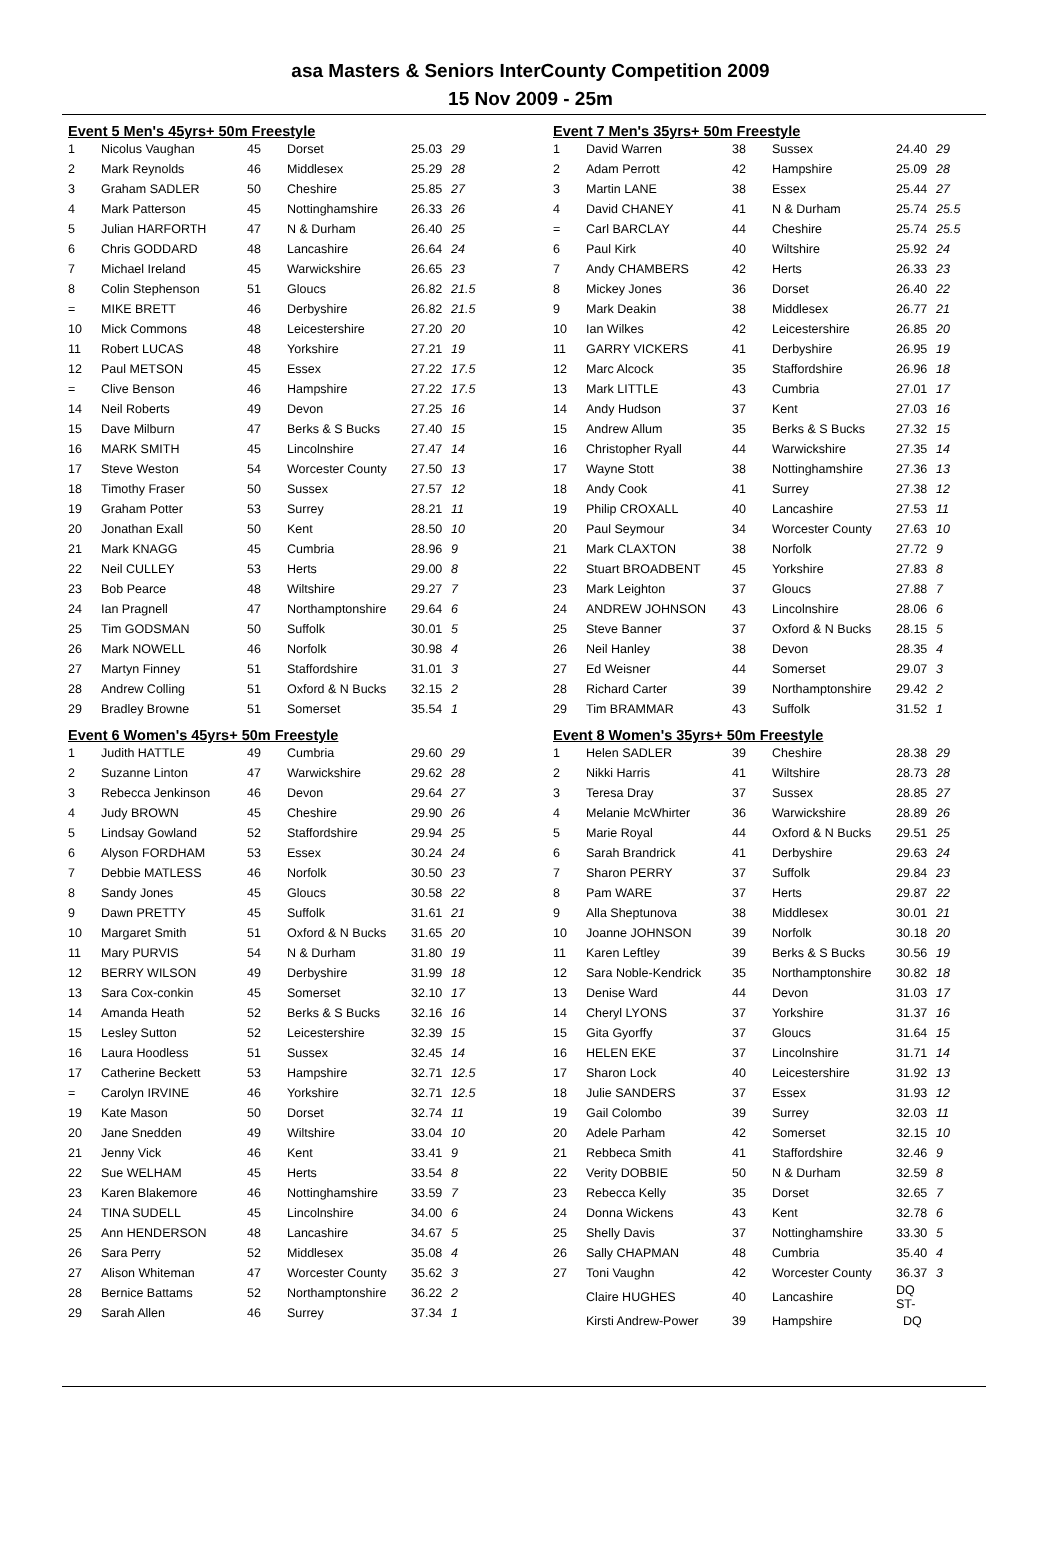asa Masters & Seniors InterCounty Competition 2009
15 Nov 2009 - 25m
Event 5 Men's 45yrs+ 50m Freestyle
| 1 | Nicolus Vaughan | 45 | Dorset | 25.03 | 29 |
| 2 | Mark Reynolds | 46 | Middlesex | 25.29 | 28 |
| 3 | Graham SADLER | 50 | Cheshire | 25.85 | 27 |
| 4 | Mark Patterson | 45 | Nottinghamshire | 26.33 | 26 |
| 5 | Julian HARFORTH | 47 | N & Durham | 26.40 | 25 |
| 6 | Chris GODDARD | 48 | Lancashire | 26.64 | 24 |
| 7 | Michael Ireland | 45 | Warwickshire | 26.65 | 23 |
| 8 | Colin Stephenson | 51 | Gloucs | 26.82 | 21.5 |
| = | MIKE BRETT | 46 | Derbyshire | 26.82 | 21.5 |
| 10 | Mick Commons | 48 | Leicestershire | 27.20 | 20 |
| 11 | Robert LUCAS | 48 | Yorkshire | 27.21 | 19 |
| 12 | Paul METSON | 45 | Essex | 27.22 | 17.5 |
| = | Clive Benson | 46 | Hampshire | 27.22 | 17.5 |
| 14 | Neil Roberts | 49 | Devon | 27.25 | 16 |
| 15 | Dave Milburn | 47 | Berks & S Bucks | 27.40 | 15 |
| 16 | MARK SMITH | 45 | Lincolnshire | 27.47 | 14 |
| 17 | Steve Weston | 54 | Worcester County | 27.50 | 13 |
| 18 | Timothy Fraser | 50 | Sussex | 27.57 | 12 |
| 19 | Graham Potter | 53 | Surrey | 28.21 | 11 |
| 20 | Jonathan Exall | 50 | Kent | 28.50 | 10 |
| 21 | Mark KNAGG | 45 | Cumbria | 28.96 | 9 |
| 22 | Neil CULLEY | 53 | Herts | 29.00 | 8 |
| 23 | Bob Pearce | 48 | Wiltshire | 29.27 | 7 |
| 24 | Ian Pragnell | 47 | Northamptonshire | 29.64 | 6 |
| 25 | Tim GODSMAN | 50 | Suffolk | 30.01 | 5 |
| 26 | Mark NOWELL | 46 | Norfolk | 30.98 | 4 |
| 27 | Martyn Finney | 51 | Staffordshire | 31.01 | 3 |
| 28 | Andrew Colling | 51 | Oxford & N Bucks | 32.15 | 2 |
| 29 | Bradley Browne | 51 | Somerset | 35.54 | 1 |
Event 6 Women's 45yrs+ 50m Freestyle
| 1 | Judith HATTLE | 49 | Cumbria | 29.60 | 29 |
| 2 | Suzanne Linton | 47 | Warwickshire | 29.62 | 28 |
| 3 | Rebecca Jenkinson | 46 | Devon | 29.64 | 27 |
| 4 | Judy BROWN | 45 | Cheshire | 29.90 | 26 |
| 5 | Lindsay Gowland | 52 | Staffordshire | 29.94 | 25 |
| 6 | Alyson FORDHAM | 53 | Essex | 30.24 | 24 |
| 7 | Debbie MATLESS | 46 | Norfolk | 30.50 | 23 |
| 8 | Sandy Jones | 45 | Gloucs | 30.58 | 22 |
| 9 | Dawn PRETTY | 45 | Suffolk | 31.61 | 21 |
| 10 | Margaret Smith | 51 | Oxford & N Bucks | 31.65 | 20 |
| 11 | Mary PURVIS | 54 | N & Durham | 31.80 | 19 |
| 12 | BERRY WILSON | 49 | Derbyshire | 31.99 | 18 |
| 13 | Sara Cox-conkin | 45 | Somerset | 32.10 | 17 |
| 14 | Amanda Heath | 52 | Berks & S Bucks | 32.16 | 16 |
| 15 | Lesley Sutton | 52 | Leicestershire | 32.39 | 15 |
| 16 | Laura Hoodless | 51 | Sussex | 32.45 | 14 |
| 17 | Catherine Beckett | 53 | Hampshire | 32.71 | 12.5 |
| = | Carolyn IRVINE | 46 | Yorkshire | 32.71 | 12.5 |
| 19 | Kate Mason | 50 | Dorset | 32.74 | 11 |
| 20 | Jane Snedden | 49 | Wiltshire | 33.04 | 10 |
| 21 | Jenny Vick | 46 | Kent | 33.41 | 9 |
| 22 | Sue WELHAM | 45 | Herts | 33.54 | 8 |
| 23 | Karen Blakemore | 46 | Nottinghamshire | 33.59 | 7 |
| 24 | TINA SUDELL | 45 | Lincolnshire | 34.00 | 6 |
| 25 | Ann HENDERSON | 48 | Lancashire | 34.67 | 5 |
| 26 | Sara Perry | 52 | Middlesex | 35.08 | 4 |
| 27 | Alison Whiteman | 47 | Worcester County | 35.62 | 3 |
| 28 | Bernice Battams | 52 | Northamptonshire | 36.22 | 2 |
| 29 | Sarah Allen | 46 | Surrey | 37.34 | 1 |
Event 7 Men's 35yrs+ 50m Freestyle
| 1 | David Warren | 38 | Sussex | 24.40 | 29 |
| 2 | Adam Perrott | 42 | Hampshire | 25.09 | 28 |
| 3 | Martin LANE | 38 | Essex | 25.44 | 27 |
| 4 | David CHANEY | 41 | N & Durham | 25.74 | 25.5 |
| = | Carl BARCLAY | 44 | Cheshire | 25.74 | 25.5 |
| 6 | Paul Kirk | 40 | Wiltshire | 25.92 | 24 |
| 7 | Andy CHAMBERS | 42 | Herts | 26.33 | 23 |
| 8 | Mickey Jones | 36 | Dorset | 26.40 | 22 |
| 9 | Mark Deakin | 38 | Middlesex | 26.77 | 21 |
| 10 | Ian Wilkes | 42 | Leicestershire | 26.85 | 20 |
| 11 | GARRY VICKERS | 41 | Derbyshire | 26.95 | 19 |
| 12 | Marc Alcock | 35 | Staffordshire | 26.96 | 18 |
| 13 | Mark LITTLE | 43 | Cumbria | 27.01 | 17 |
| 14 | Andy Hudson | 37 | Kent | 27.03 | 16 |
| 15 | Andrew Allum | 35 | Berks & S Bucks | 27.32 | 15 |
| 16 | Christopher Ryall | 44 | Warwickshire | 27.35 | 14 |
| 17 | Wayne Stott | 38 | Nottinghamshire | 27.36 | 13 |
| 18 | Andy Cook | 41 | Surrey | 27.38 | 12 |
| 19 | Philip CROXALL | 40 | Lancashire | 27.53 | 11 |
| 20 | Paul Seymour | 34 | Worcester County | 27.63 | 10 |
| 21 | Mark CLAXTON | 38 | Norfolk | 27.72 | 9 |
| 22 | Stuart BROADBENT | 45 | Yorkshire | 27.83 | 8 |
| 23 | Mark Leighton | 37 | Gloucs | 27.88 | 7 |
| 24 | ANDREW JOHNSON | 43 | Lincolnshire | 28.06 | 6 |
| 25 | Steve Banner | 37 | Oxford & N Bucks | 28.15 | 5 |
| 26 | Neil Hanley | 38 | Devon | 28.35 | 4 |
| 27 | Ed Weisner | 44 | Somerset | 29.07 | 3 |
| 28 | Richard Carter | 39 | Northamptonshire | 29.42 | 2 |
| 29 | Tim BRAMMAR | 43 | Suffolk | 31.52 | 1 |
Event 8 Women's 35yrs+ 50m Freestyle
| 1 | Helen SADLER | 39 | Cheshire | 28.38 | 29 |
| 2 | Nikki Harris | 41 | Wiltshire | 28.73 | 28 |
| 3 | Teresa Dray | 37 | Sussex | 28.85 | 27 |
| 4 | Melanie McWhirter | 36 | Warwickshire | 28.89 | 26 |
| 5 | Marie Royal | 44 | Oxford & N Bucks | 29.51 | 25 |
| 6 | Sarah Brandrick | 41 | Derbyshire | 29.63 | 24 |
| 7 | Sharon PERRY | 37 | Suffolk | 29.84 | 23 |
| 8 | Pam WARE | 37 | Herts | 29.87 | 22 |
| 9 | Alla Sheptunova | 38 | Middlesex | 30.01 | 21 |
| 10 | Joanne JOHNSON | 39 | Norfolk | 30.18 | 20 |
| 11 | Karen Leftley | 39 | Berks & S Bucks | 30.56 | 19 |
| 12 | Sara Noble-Kendrick | 35 | Northamptonshire | 30.82 | 18 |
| 13 | Denise Ward | 44 | Devon | 31.03 | 17 |
| 14 | Cheryl LYONS | 37 | Yorkshire | 31.37 | 16 |
| 15 | Gita Gyorffy | 37 | Gloucs | 31.64 | 15 |
| 16 | HELEN EKE | 37 | Lincolnshire | 31.71 | 14 |
| 17 | Sharon Lock | 40 | Leicestershire | 31.92 | 13 |
| 18 | Julie SANDERS | 37 | Essex | 31.93 | 12 |
| 19 | Gail Colombo | 39 | Surrey | 32.03 | 11 |
| 20 | Adele Parham | 42 | Somerset | 32.15 | 10 |
| 21 | Rebbeca Smith | 41 | Staffordshire | 32.46 | 9 |
| 22 | Verity DOBBIE | 50 | N & Durham | 32.59 | 8 |
| 23 | Rebecca Kelly | 35 | Dorset | 32.65 | 7 |
| 24 | Donna Wickens | 43 | Kent | 32.78 | 6 |
| 25 | Shelly Davis | 37 | Nottinghamshire | 33.30 | 5 |
| 26 | Sally CHAPMAN | 48 | Cumbria | 35.40 | 4 |
| 27 | Toni Vaughn | 42 | Worcester County | 36.37 | 3 |
| | Claire HUGHES | 40 | Lancashire | DQ ST- | |
| | Kirsti Andrew-Power | 39 | Hampshire | DQ | |